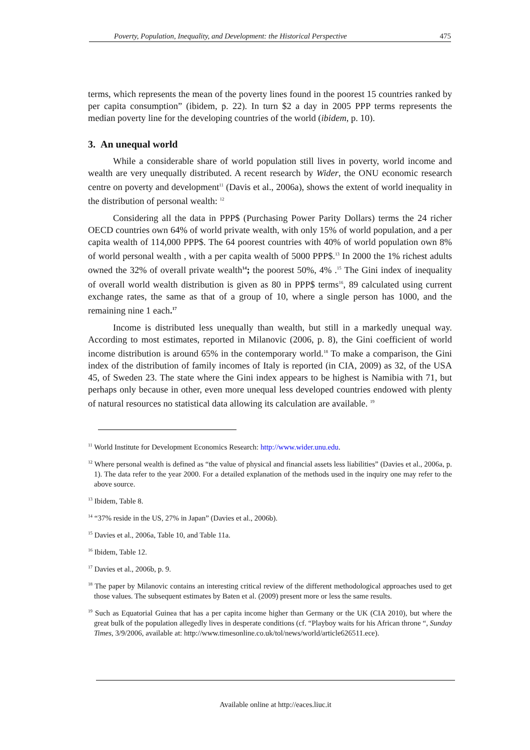Poverty, Population, Inequality, and Development: the Historical Perspective 475
terms, which represents the mean of the poverty lines found in the poorest 15 countries ranked by per capita consumption” (ibidem, p. 22). In turn $2 a day in 2005 PPP terms represents the median poverty line for the developing countries of the world (ibidem, p. 10).
3. An unequal world
While a considerable share of world population still lives in poverty, world income and wealth are very unequally distributed. A recent research by Wider, the ONU economic research centre on poverty and development<sup>11</sup> (Davis et al., 2006a), shows the extent of world inequality in the distribution of personal wealth: <sup>12</sup>
Considering all the data in PPP$ (Purchasing Power Parity Dollars) terms the 24 richer OECD countries own 64% of world private wealth, with only 15% of world population, and a per capita wealth of 114,000 PPP$. The 64 poorest countries with 40% of world population own 8% of world personal wealth , with a per capita wealth of 5000 PPP$.<sup>13</sup> In 2000 the 1% richest adults owned the 32% of overall private wealth<sup>14</sup>; the poorest 50%, 4% .<sup>15</sup> The Gini index of inequality of overall world wealth distribution is given as 80 in PPP$ terms<sup>16</sup>, 89 calculated using current exchange rates, the same as that of a group of 10, where a single person has 1000, and the remaining nine 1 each.<sup>17</sup>
Income is distributed less unequally than wealth, but still in a markedly unequal way. According to most estimates, reported in Milanovic (2006, p. 8), the Gini coefficient of world income distribution is around 65% in the contemporary world.<sup>18</sup> To make a comparison, the Gini index of the distribution of family incomes of Italy is reported (in CIA, 2009) as 32, of the USA 45, of Sweden 23. The state where the Gini index appears to be highest is Namibia with 71, but perhaps only because in other, even more unequal less developed countries endowed with plenty of natural resources no statistical data allowing its calculation are available. <sup>19</sup>
<sup>11</sup> World Institute for Development Economics Research: http://www.wider.unu.edu.
<sup>12</sup> Where personal wealth is defined as “the value of physical and financial assets less liabilities” (Davies et al., 2006a, p. 1). The data refer to the year 2000. For a detailed explanation of the methods used in the inquiry one may refer to the above source.
<sup>13</sup> Ibidem, Table 8.
<sup>14</sup> “37% reside in the US, 27% in Japan” (Davies et al., 2006b).
<sup>15</sup> Davies et al., 2006a, Table 10, and Table 11a.
<sup>16</sup> Ibidem, Table 12.
<sup>17</sup> Davies et al., 2006b, p. 9.
<sup>18</sup> The paper by Milanovic contains an interesting critical review of the different methodological approaches used to get those values. The subsequent estimates by Baten et al. (2009) present more or less the same results.
<sup>19</sup> Such as Equatorial Guinea that has a per capita income higher than Germany or the UK (CIA 2010), but where the great bulk of the population allegedly lives in desperate conditions (cf. “Playboy waits for his African throne “, Sunday Times, 3/9/2006, available at: http://www.timesonline.co.uk/tol/news/world/article626511.ece).
Available online at http://eaces.liuc.it